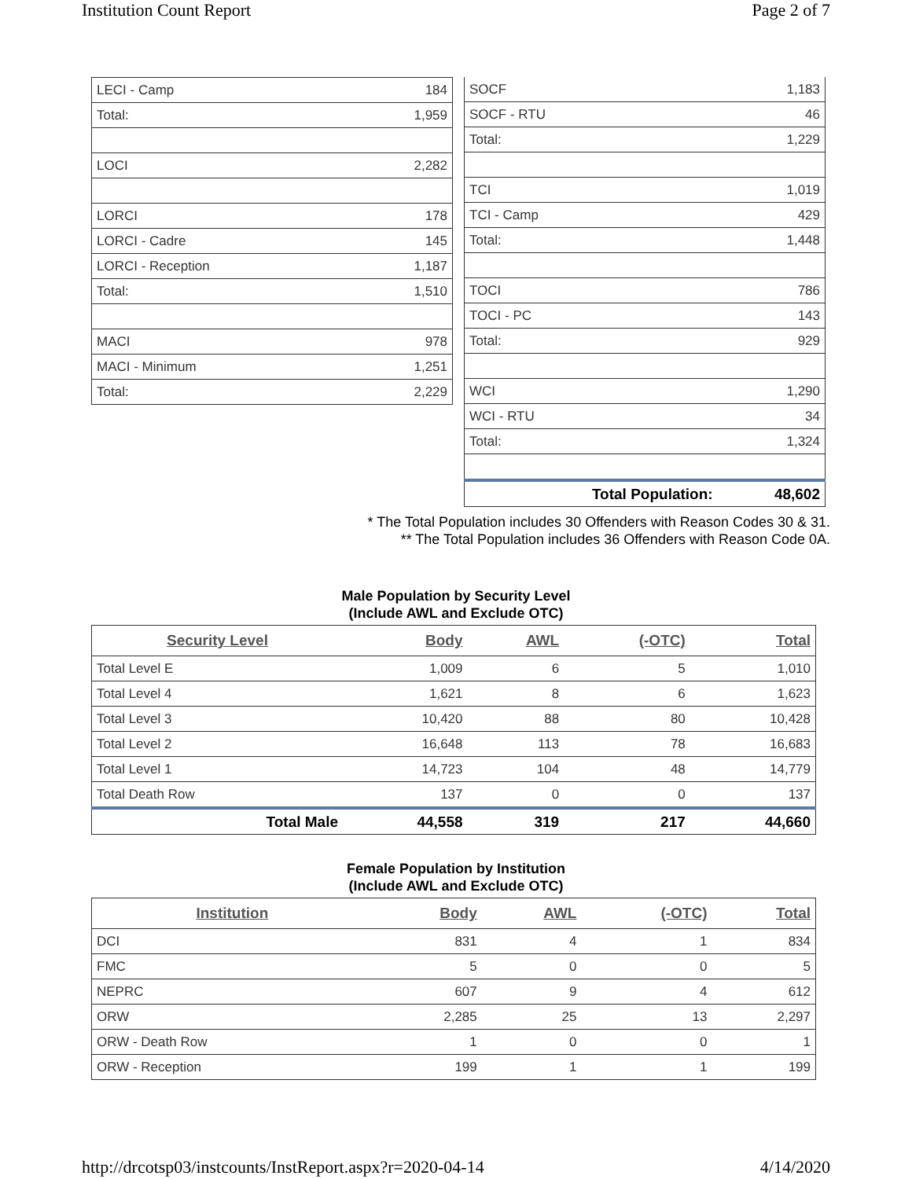Institution Count Report Page 2 of 7
| LECI - Camp | 184 |
| Total: | 1,959 |
| LOCI | 2,282 |
| LORCI | 178 |
| LORCI - Cadre | 145 |
| LORCI - Reception | 1,187 |
| Total: | 1,510 |
| MACI | 978 |
| MACI - Minimum | 1,251 |
| Total: | 2,229 |
| SOCF | 1,183 |
| SOCF - RTU | 46 |
| Total: | 1,229 |
| TCI | 1,019 |
| TCI - Camp | 429 |
| Total: | 1,448 |
| TOCI | 786 |
| TOCI - PC | 143 |
| Total: | 929 |
| WCI | 1,290 |
| WCI - RTU | 34 |
| Total: | 1,324 |
| Total Population: | 48,602 |
* The Total Population includes 30 Offenders with Reason Codes 30 & 31.
** The Total Population includes 36 Offenders with Reason Code 0A.
Male Population by Security Level
(Include AWL and Exclude OTC)
| Security Level | Body | AWL | (-OTC) | Total |
| --- | --- | --- | --- | --- |
| Total Level E | 1,009 | 6 | 5 | 1,010 |
| Total Level 4 | 1,621 | 8 | 6 | 1,623 |
| Total Level 3 | 10,420 | 88 | 80 | 10,428 |
| Total Level 2 | 16,648 | 113 | 78 | 16,683 |
| Total Level 1 | 14,723 | 104 | 48 | 14,779 |
| Total Death Row | 137 | 0 | 0 | 137 |
| Total Male | 44,558 | 319 | 217 | 44,660 |
Female Population by Institution
(Include AWL and Exclude OTC)
| Institution | Body | AWL | (-OTC) | Total |
| --- | --- | --- | --- | --- |
| DCI | 831 | 4 | 1 | 834 |
| FMC | 5 | 0 | 0 | 5 |
| NEPRC | 607 | 9 | 4 | 612 |
| ORW | 2,285 | 25 | 13 | 2,297 |
| ORW - Death Row | 1 | 0 | 0 | 1 |
| ORW - Reception | 199 | 1 | 1 | 199 |
http://drcotsp03/instcounts/InstReport.aspx?r=2020-04-14 4/14/2020